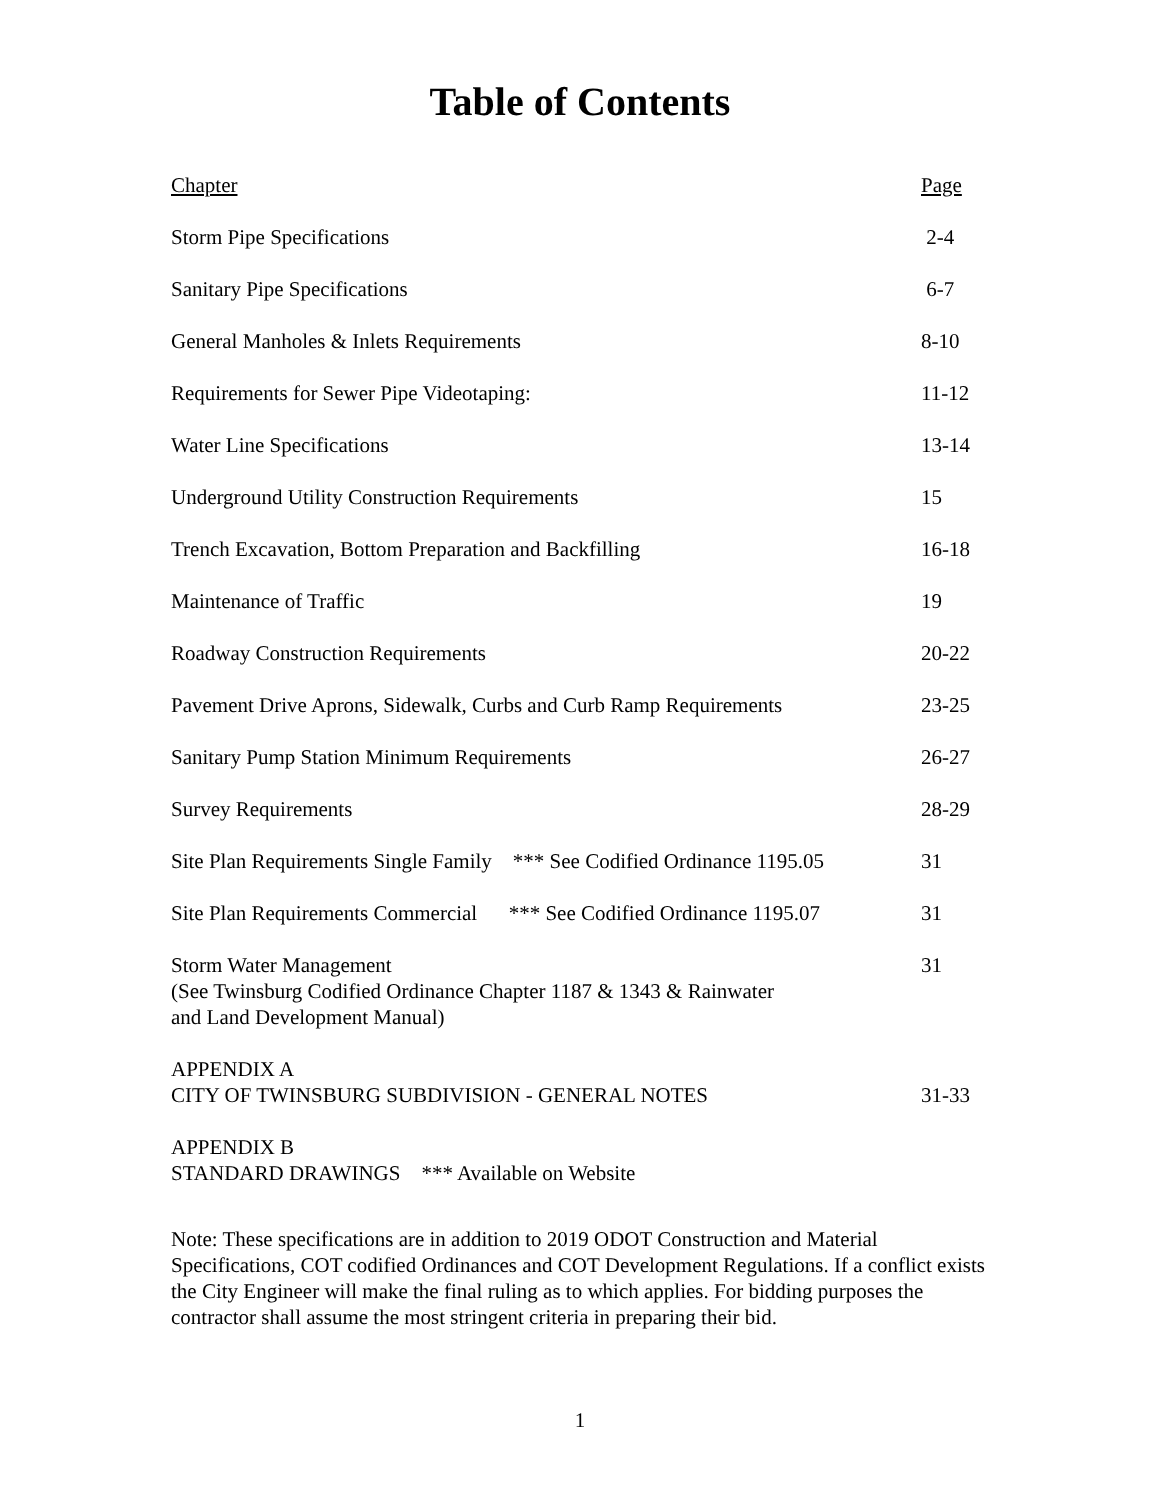Table of Contents
| Chapter | Page |
| Storm Pipe Specifications | 2-4 |
| Sanitary Pipe Specifications | 6-7 |
| General Manholes & Inlets Requirements | 8-10 |
| Requirements for Sewer Pipe Videotaping: | 11-12 |
| Water Line Specifications | 13-14 |
| Underground Utility Construction Requirements | 15 |
| Trench Excavation, Bottom Preparation and Backfilling | 16-18 |
| Maintenance of Traffic | 19 |
| Roadway Construction Requirements | 20-22 |
| Pavement Drive Aprons, Sidewalk, Curbs and Curb Ramp Requirements | 23-25 |
| Sanitary Pump Station Minimum Requirements | 26-27 |
| Survey Requirements | 28-29 |
| Site Plan Requirements Single Family *** See Codified Ordinance 1195.05 | 31 |
| Site Plan Requirements Commercial *** See Codified Ordinance 1195.07 | 31 |
| Storm Water Management (See Twinsburg Codified Ordinance Chapter 1187 & 1343 & Rainwater and Land Development Manual) | 31 |
| APPENDIX A CITY OF TWINSBURG SUBDIVISION - GENERAL NOTES | 31-33 |
| APPENDIX B STANDARD DRAWINGS *** Available on Website | |
Note: These specifications are in addition to 2019 ODOT Construction and Material Specifications, COT codified Ordinances and COT Development Regulations. If a conflict exists the City Engineer will make the final ruling as to which applies. For bidding purposes the contractor shall assume the most stringent criteria in preparing their bid.
1